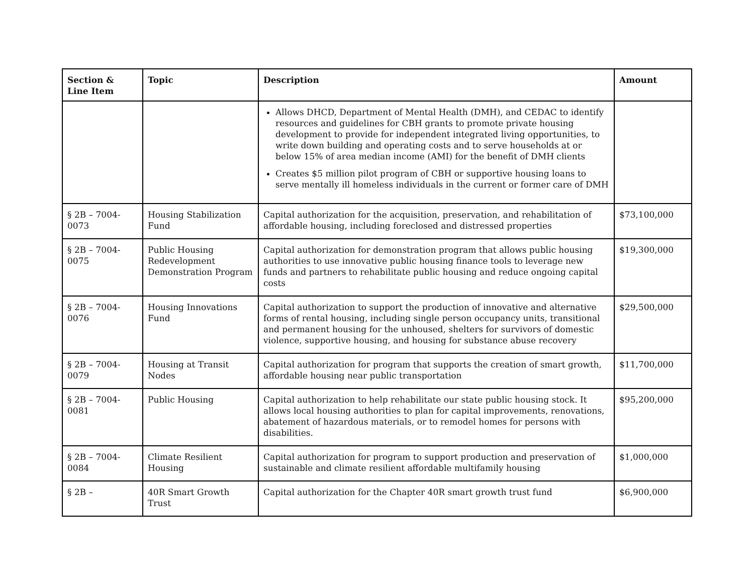| Section & Line Item | Topic | Description | Amount |
| --- | --- | --- | --- |
| | | Allows DHCD, Department of Mental Health (DMH), and CEDAC to identify resources and guidelines for CBH grants to promote private housing development to provide for independent integrated living opportunities, to write down building and operating costs and to serve households at or below 15% of area median income (AMI) for the benefit of DMH clients Creates $5 million pilot program of CBH or supportive housing loans to serve mentally ill homeless individuals in the current or former care of DMH | |
| § 2B – 7004-0073 | Housing Stabilization Fund | Capital authorization for the acquisition, preservation, and rehabilitation of affordable housing, including foreclosed and distressed properties | $73,100,000 |
| § 2B – 7004-0075 | Public Housing Redevelopment Demonstration Program | Capital authorization for demonstration program that allows public housing authorities to use innovative public housing finance tools to leverage new funds and partners to rehabilitate public housing and reduce ongoing capital costs | $19,300,000 |
| § 2B – 7004-0076 | Housing Innovations Fund | Capital authorization to support the production of innovative and alternative forms of rental housing, including single person occupancy units, transitional and permanent housing for the unhoused, shelters for survivors of domestic violence, supportive housing, and housing for substance abuse recovery | $29,500,000 |
| § 2B – 7004-0079 | Housing at Transit Nodes | Capital authorization for program that supports the creation of smart growth, affordable housing near public transportation | $11,700,000 |
| § 2B – 7004-0081 | Public Housing | Capital authorization to help rehabilitate our state public housing stock. It allows local housing authorities to plan for capital improvements, renovations, abatement of hazardous materials, or to remodel homes for persons with disabilities. | $95,200,000 |
| § 2B – 7004-0084 | Climate Resilient Housing | Capital authorization for program to support production and preservation of sustainable and climate resilient affordable multifamily housing | $1,000,000 |
| § 2B – | 40R Smart Growth Trust | Capital authorization for the Chapter 40R smart growth trust fund | $6,900,000 |